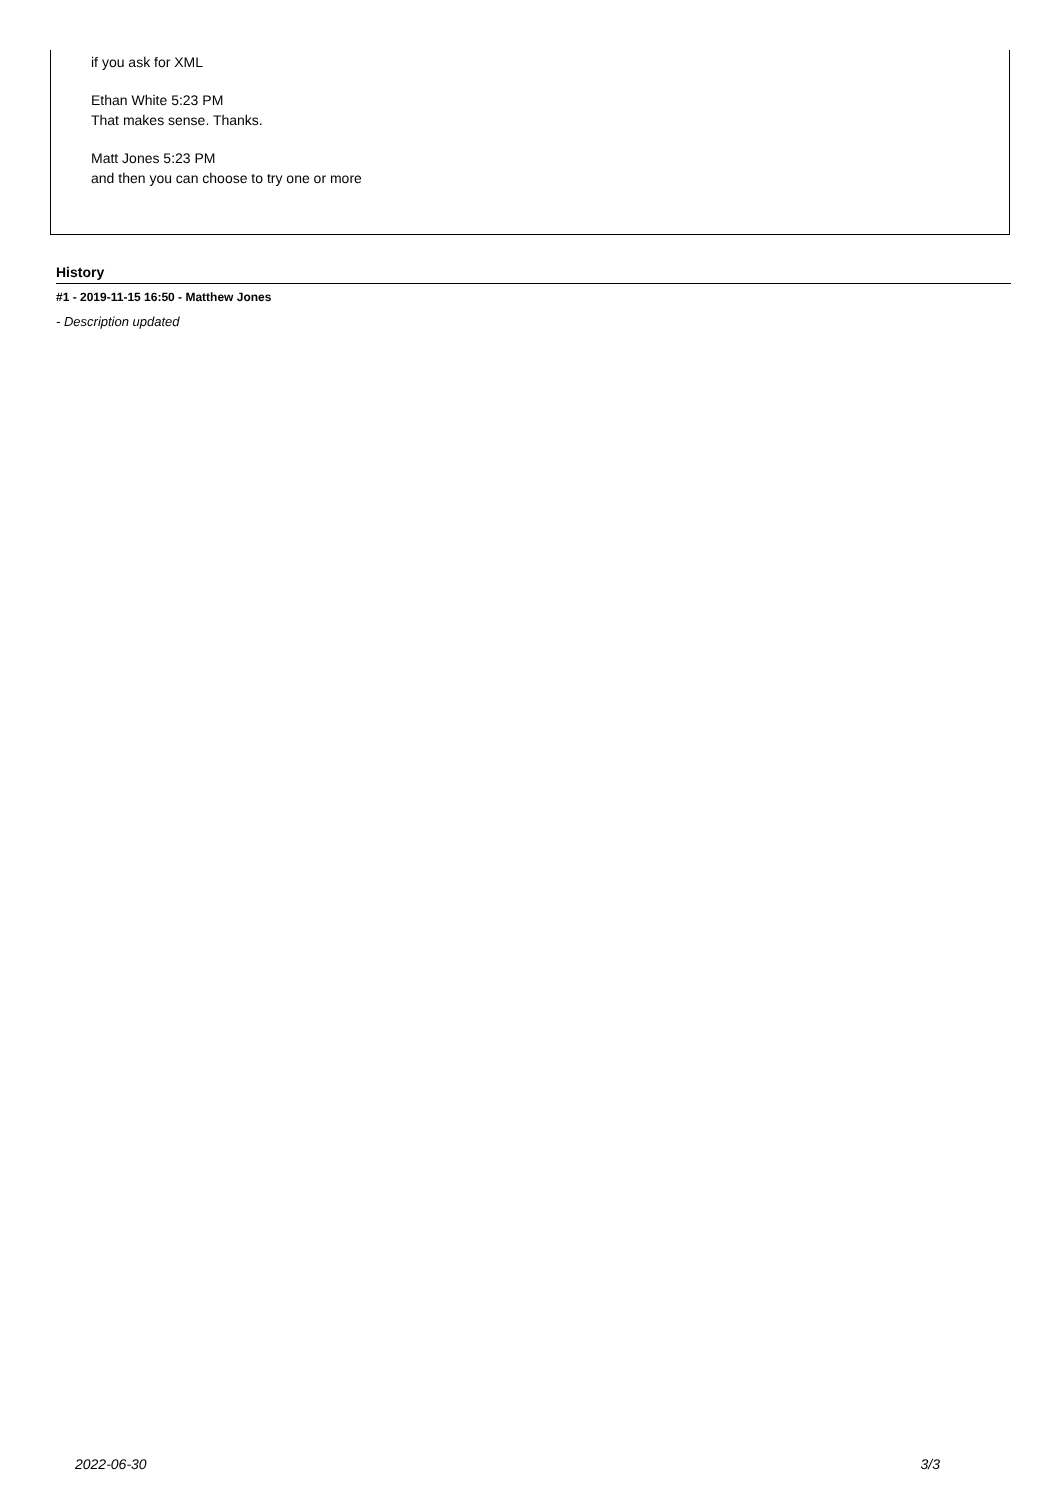if you ask for XML
Ethan White 5:23 PM
That makes sense. Thanks.
Matt Jones 5:23 PM
and then you can choose to try one or more
History
#1 - 2019-11-15 16:50 - Matthew Jones
- Description updated
2022-06-30 3/3